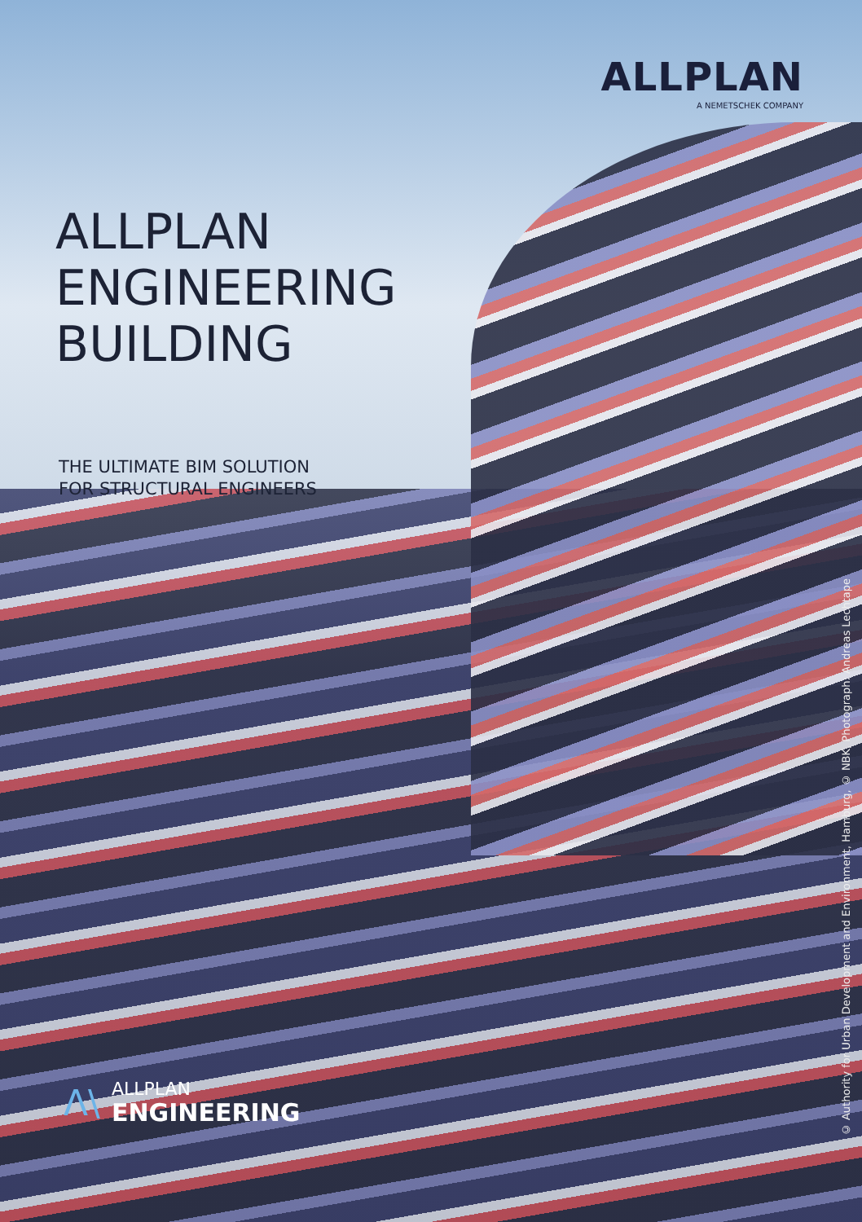ALLPLAN
A NEMETSCHEK COMPANY
ALLPLAN
ENGINEERING
BUILDING
THE ULTIMATE BIM SOLUTION
FOR STRUCTURAL ENGINEERS
Λ\
ALLPLAN
ENGINEERING
© Authority for Urban Development and Environment, Hamburg, © NBK, Photograph: Andreas Lechtape